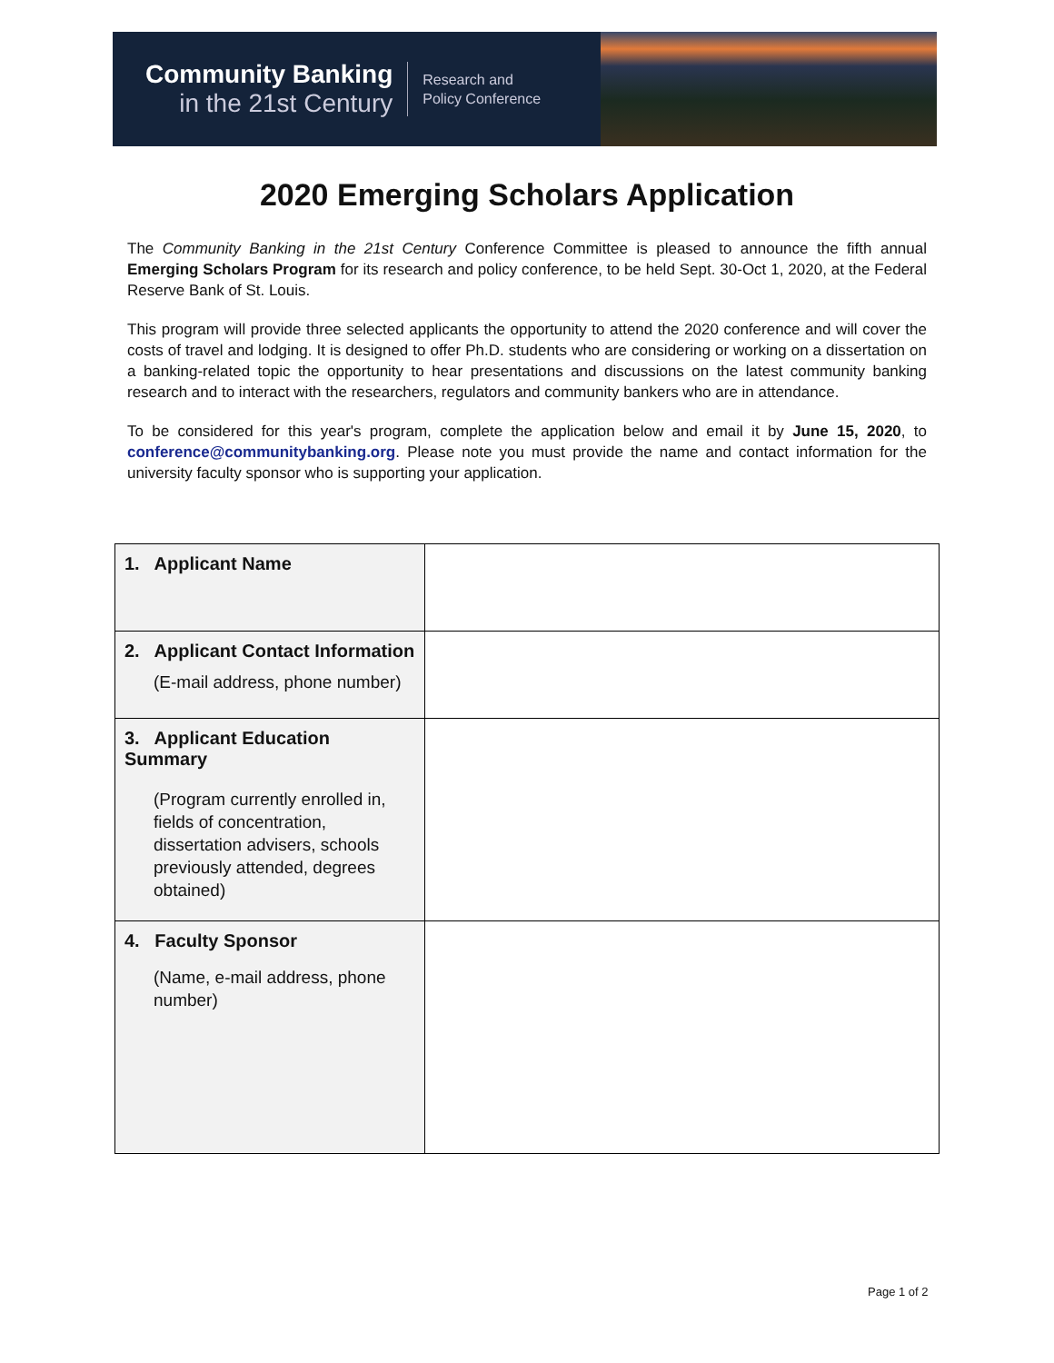Community Banking
in the 21st Century
Research and
Policy Conference
2020 Emerging Scholars Application
The Community Banking in the 21st Century Conference Committee is pleased to announce the fifth annual Emerging Scholars Program for its research and policy conference, to be held Sept. 30-Oct 1, 2020, at the Federal Reserve Bank of St. Louis.
This program will provide three selected applicants the opportunity to attend the 2020 conference and will cover the costs of travel and lodging. It is designed to offer Ph.D. students who are considering or working on a dissertation on a banking-related topic the opportunity to hear presentations and discussions on the latest community banking research and to interact with the researchers, regulators and community bankers who are in attendance.
To be considered for this year's program, complete the application below and email it by June 15, 2020, to conference@communitybanking.org. Please note you must provide the name and contact information for the university faculty sponsor who is supporting your application.
| 1. Applicant Name | |
| 2. Applicant Contact Information (E-mail address, phone number) | |
| 3. Applicant Education Summary (Program currently enrolled in, fields of concentration, dissertation advisers, schools previously attended, degrees obtained) | |
| 4. Faculty Sponsor (Name, e-mail address, phone number) | |
Page 1 of 2